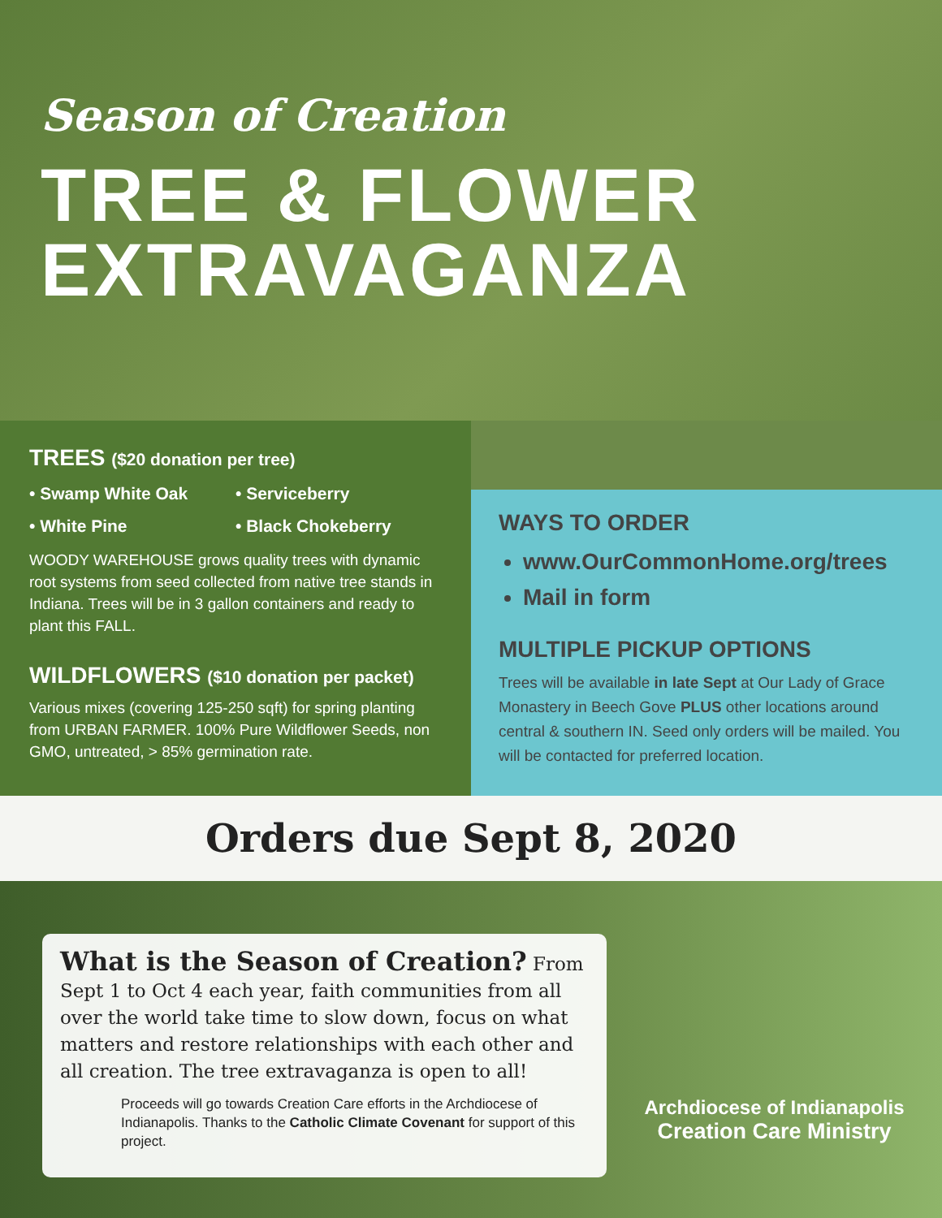Season of Creation
TREE & FLOWER
EXTRAVAGANZA
TREES ($20 donation per tree)
• Swamp White Oak
• Serviceberry
• White Pine
• Black Chokeberry
WOODY WAREHOUSE grows quality trees with dynamic root systems from seed collected from native tree stands in Indiana. Trees will be in 3 gallon containers and ready to plant this FALL.
WILDFLOWERS ($10 donation per packet)
Various mixes (covering 125-250 sqft) for spring planting from URBAN FARMER. 100% Pure Wildflower Seeds, non GMO, untreated, > 85% germination rate.
WAYS TO ORDER
www.OurCommonHome.org/trees
Mail in form
MULTIPLE PICKUP OPTIONS
Trees will be available in late Sept at Our Lady of Grace Monastery in Beech Gove PLUS other locations around central & southern IN. Seed only orders will be mailed. You will be contacted for preferred location.
Orders due Sept 8, 2020
What is the Season of Creation? From Sept 1 to Oct 4 each year, faith communities from all over the world take time to slow down, focus on what matters and restore relationships with each other and all creation. The tree extravaganza is open to all!
Proceeds will go towards Creation Care efforts in the Archdiocese of Indianapolis. Thanks to the Catholic Climate Covenant for support of this project.
Archdiocese of Indianapolis
Creation Care Ministry